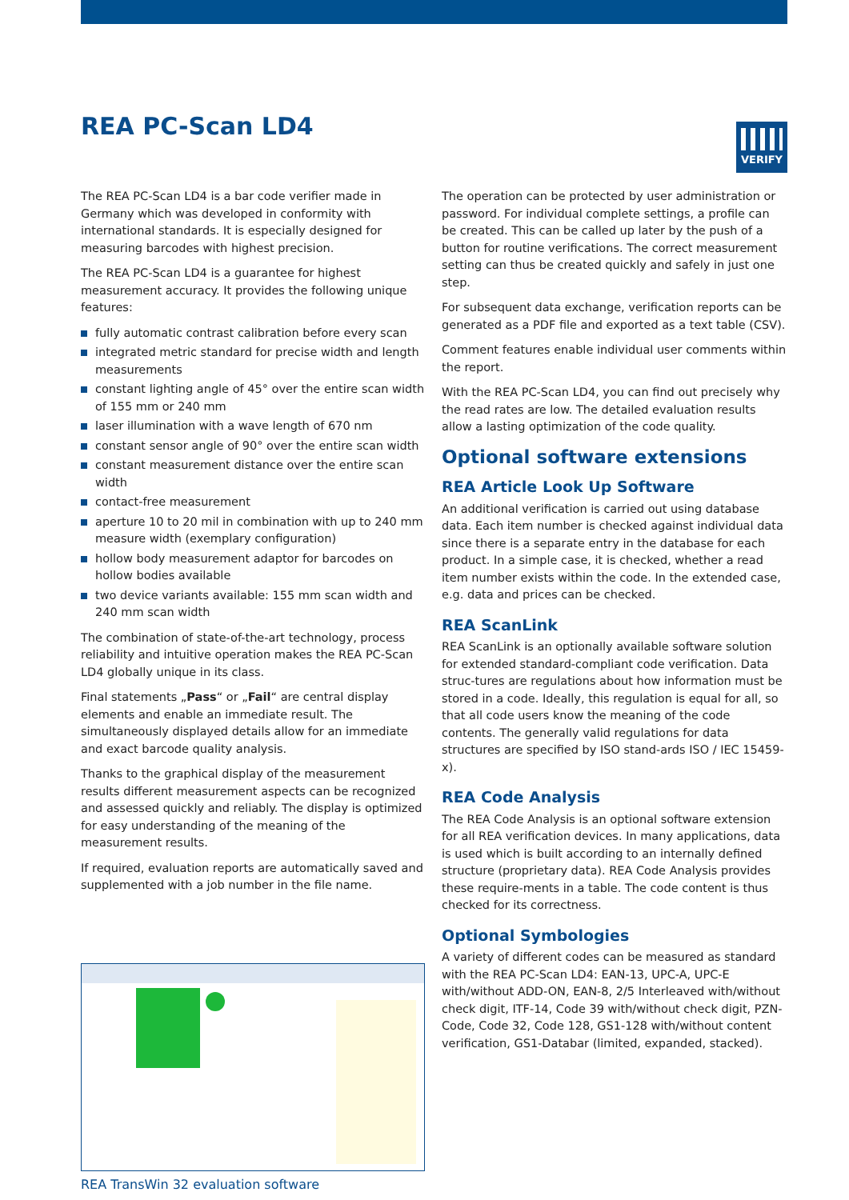REA PC-Scan LD4
VERIFY
The REA PC-Scan LD4 is a bar code verifier made in Germany which was developed in conformity with international standards. It is especially designed for measuring barcodes with highest precision.
The REA PC-Scan LD4 is a guarantee for highest measurement accuracy. It provides the following unique features:
fully automatic contrast calibration before every scan
integrated metric standard for precise width and length measurements
constant lighting angle of 45° over the entire scan width of 155 mm or 240 mm
laser illumination with a wave length of 670 nm
constant sensor angle of 90° over the entire scan width
constant measurement distance over the entire scan width
contact-free measurement
aperture 10 to 20 mil in combination with up to 240 mm measure width (exemplary configuration)
hollow body measurement adaptor for barcodes on hollow bodies available
two device variants available: 155 mm scan width and 240 mm scan width
The combination of state-of-the-art technology, process reliability and intuitive operation makes the REA PC-Scan LD4 globally unique in its class.
Final statements „Pass“ or „Fail“ are central display elements and enable an immediate result. The simultaneously displayed details allow for an immediate and exact barcode quality analysis.
Thanks to the graphical display of the measurement results different measurement aspects can be recognized and assessed quickly and reliably. The display is optimized for easy understanding of the meaning of the measurement results.
If required, evaluation reports are automatically saved and supplemented with a job number in the file name.
REA TransWin 32 evaluation software
The operation can be protected by user administration or password. For individual complete settings, a profile can be created. This can be called up later by the push of a button for routine verifications. The correct measurement setting can thus be created quickly and safely in just one step.
For subsequent data exchange, verification reports can be generated as a PDF file and exported as a text table (CSV).
Comment features enable individual user comments within the report.
With the REA PC-Scan LD4, you can find out precisely why the read rates are low. The detailed evaluation results allow a lasting optimization of the code quality.
Optional software extensions
REA Article Look Up Software
An additional verification is carried out using database data. Each item number is checked against individual data since there is a separate entry in the database for each product. In a simple case, it is checked, whether a read item number exists within the code. In the extended case, e.g. data and prices can be checked.
REA ScanLink
REA ScanLink is an optionally available software solution for extended standard-compliant code verification. Data struc-tures are regulations about how information must be stored in a code. Ideally, this regulation is equal for all, so that all code users know the meaning of the code contents. The generally valid regulations for data structures are specified by ISO stand-ards ISO / IEC 15459-x).
REA Code Analysis
The REA Code Analysis is an optional software extension for all REA verification devices. In many applications, data is used which is built according to an internally defined structure (proprietary data). REA Code Analysis provides these require-ments in a table. The code content is thus checked for its correctness.
Optional Symbologies
A variety of different codes can be measured as standard with the REA PC-Scan LD4: EAN-13, UPC-A, UPC-E with/without ADD-ON, EAN-8, 2/5 Interleaved with/without check digit, ITF-14, Code 39 with/without check digit, PZN-Code, Code 32, Code 128, GS1-128 with/without content verification, GS1-Databar (limited, expanded, stacked).